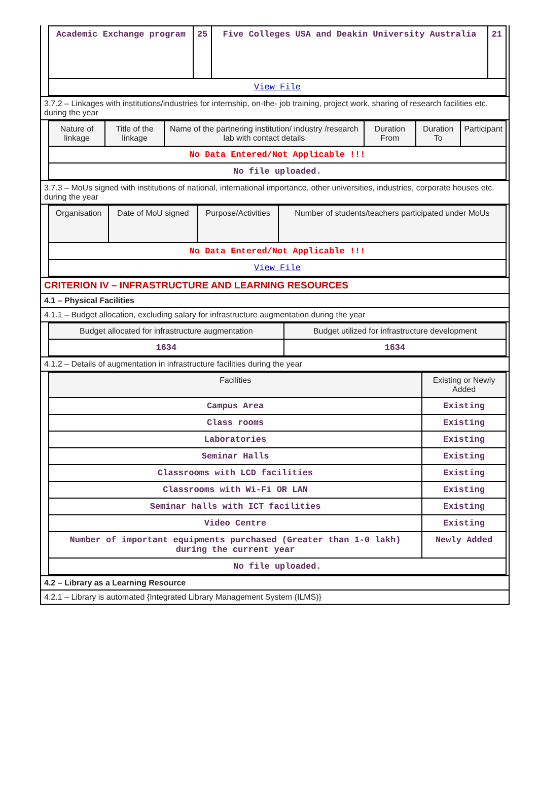| Academic Exchange program | 25 | Five Colleges USA and Deakin University Australia | 21 |
| View File | | | |
3.7.2 – Linkages with institutions/industries for internship, on-the- job training, project work, sharing of research facilities etc. during the year
| Nature of linkage | Title of the linkage | Name of the partnering institution/ industry /research lab with contact details | Duration From | Duration To | Participant |
| --- | --- | --- | --- | --- | --- |
| No Data Entered/Not Applicable !!! | | | | | |
| No file uploaded. | | | | | |
3.7.3 – MoUs signed with institutions of national, international importance, other universities, industries, corporate houses etc. during the year
| Organisation | Date of MoU signed | Purpose/Activities | Number of students/teachers participated under MoUs |
| --- | --- | --- | --- |
| No Data Entered/Not Applicable !!! | | | |
| View File | | | |
CRITERION IV – INFRASTRUCTURE AND LEARNING RESOURCES
4.1 – Physical Facilities
4.1.1 – Budget allocation, excluding salary for infrastructure augmentation during the year
| Budget allocated for infrastructure augmentation | Budget utilized for infrastructure development |
| --- | --- |
| 1634 | 1634 |
4.1.2 – Details of augmentation in infrastructure facilities during the year
| Facilities | Existing or Newly Added |
| --- | --- |
| Campus Area | Existing |
| Class rooms | Existing |
| Laboratories | Existing |
| Seminar Halls | Existing |
| Classrooms with LCD facilities | Existing |
| Classrooms with Wi-Fi OR LAN | Existing |
| Seminar halls with ICT facilities | Existing |
| Video Centre | Existing |
| Number of important equipments purchased (Greater than 1-0 lakh) during the current year | Newly Added |
| No file uploaded. | |
4.2 – Library as a Learning Resource
4.2.1 – Library is automated {Integrated Library Management System (ILMS)}